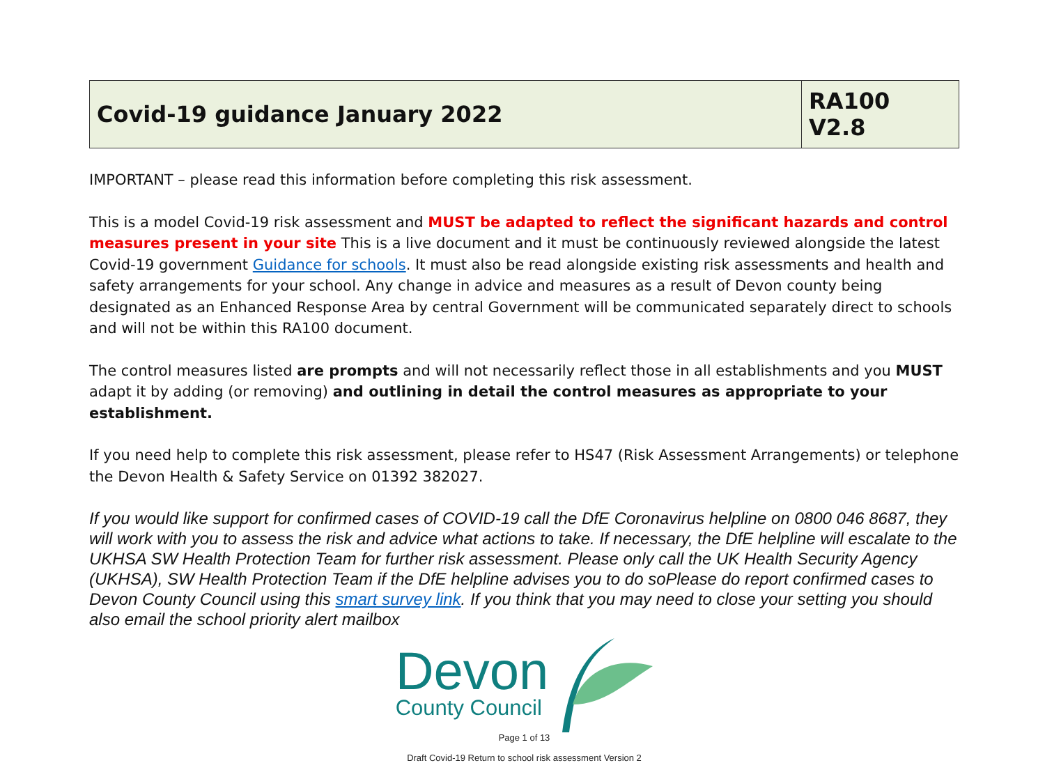| Covid-19 guidance January 2022 | RA100 V2.8 |
IMPORTANT – please read this information before completing this risk assessment.
This is a model Covid-19 risk assessment and MUST be adapted to reflect the significant hazards and control measures present in your site This is a live document and it must be continuously reviewed alongside the latest Covid-19 government Guidance for schools. It must also be read alongside existing risk assessments and health and safety arrangements for your school. Any change in advice and measures as a result of Devon county being designated as an Enhanced Response Area by central Government will be communicated separately direct to schools and will not be within this RA100 document.
The control measures listed are prompts and will not necessarily reflect those in all establishments and you MUST adapt it by adding (or removing) and outlining in detail the control measures as appropriate to your establishment.
If you need help to complete this risk assessment, please refer to HS47 (Risk Assessment Arrangements) or telephone the Devon Health & Safety Service on 01392 382027.
If you would like support for confirmed cases of COVID-19 call the DfE Coronavirus helpline on 0800 046 8687, they will work with you to assess the risk and advice what actions to take. If necessary, the DfE helpline will escalate to the UKHSA SW Health Protection Team for further risk assessment. Please only call the UK Health Security Agency (UKHSA), SW Health Protection Team if the DfE helpline advises you to do soPlease do report confirmed cases to Devon County Council using this smart survey link. If you think that you may need to close your setting you should also email the school priority alert mailbox
Devon
County Council
Page 1 of 13
Draft Covid-19 Return to school risk assessment Version 2